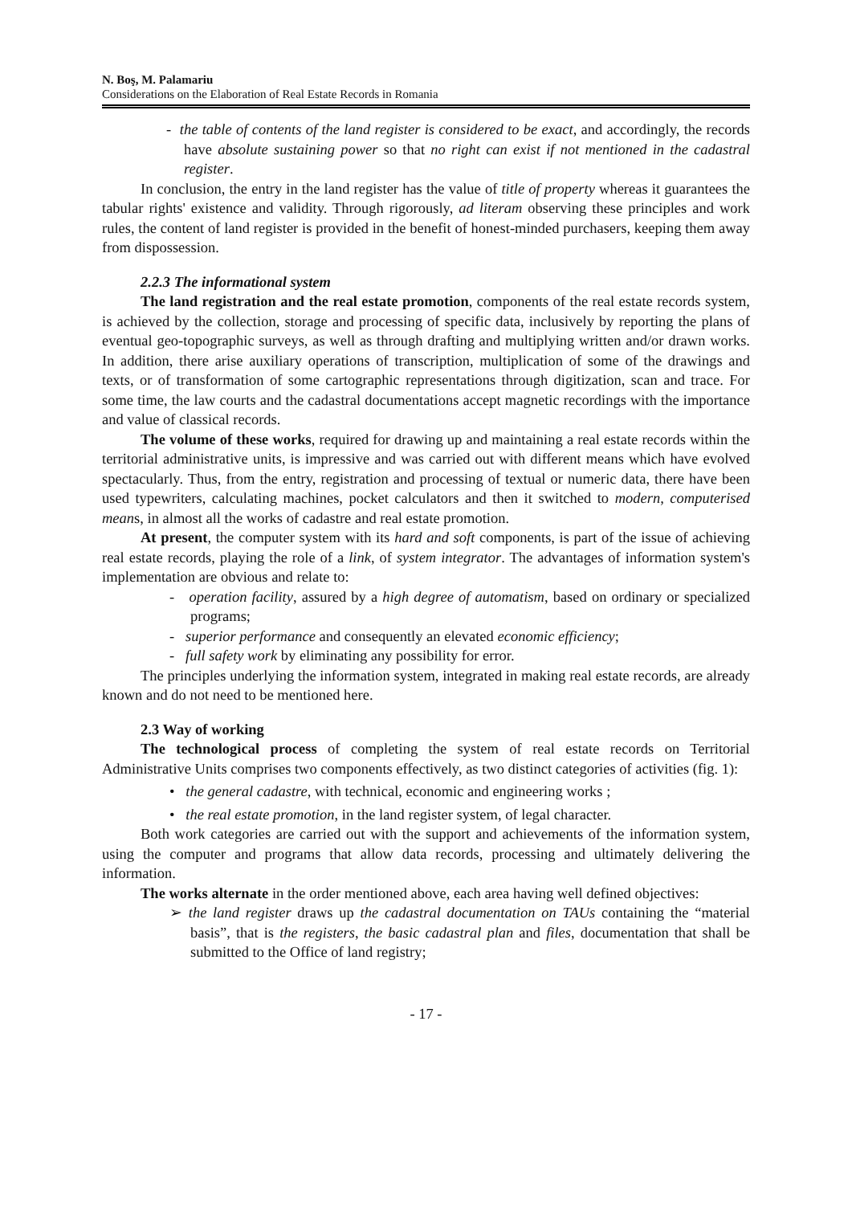N. Boş, M. Palamariu
Considerations on the Elaboration of Real Estate Records in Romania
- the table of contents of the land register is considered to be exact, and accordingly, the records have absolute sustaining power so that no right can exist if not mentioned in the cadastral register.
In conclusion, the entry in the land register has the value of title of property whereas it guarantees the tabular rights' existence and validity. Through rigorously, ad literam observing these principles and work rules, the content of land register is provided in the benefit of honest-minded purchasers, keeping them away from dispossession.
2.2.3 The informational system
The land registration and the real estate promotion, components of the real estate records system, is achieved by the collection, storage and processing of specific data, inclusively by reporting the plans of eventual geo-topographic surveys, as well as through drafting and multiplying written and/or drawn works. In addition, there arise auxiliary operations of transcription, multiplication of some of the drawings and texts, or of transformation of some cartographic representations through digitization, scan and trace. For some time, the law courts and the cadastral documentations accept magnetic recordings with the importance and value of classical records.
The volume of these works, required for drawing up and maintaining a real estate records within the territorial administrative units, is impressive and was carried out with different means which have evolved spectacularly. Thus, from the entry, registration and processing of textual or numeric data, there have been used typewriters, calculating machines, pocket calculators and then it switched to modern, computerised means, in almost all the works of cadastre and real estate promotion.
At present, the computer system with its hard and soft components, is part of the issue of achieving real estate records, playing the role of a link, of system integrator. The advantages of information system's implementation are obvious and relate to:
- operation facility, assured by a high degree of automatism, based on ordinary or specialized programs;
- superior performance and consequently an elevated economic efficiency;
- full safety work by eliminating any possibility for error.
The principles underlying the information system, integrated in making real estate records, are already known and do not need to be mentioned here.
2.3 Way of working
The technological process of completing the system of real estate records on Territorial Administrative Units comprises two components effectively, as two distinct categories of activities (fig. 1):
• the general cadastre, with technical, economic and engineering works ;
• the real estate promotion, in the land register system, of legal character.
Both work categories are carried out with the support and achievements of the information system, using the computer and programs that allow data records, processing and ultimately delivering the information.
The works alternate in the order mentioned above, each area having well defined objectives:
➢ the land register draws up the cadastral documentation on TAUs containing the “material basis”, that is the registers, the basic cadastral plan and files, documentation that shall be submitted to the Office of land registry;
- 17 -